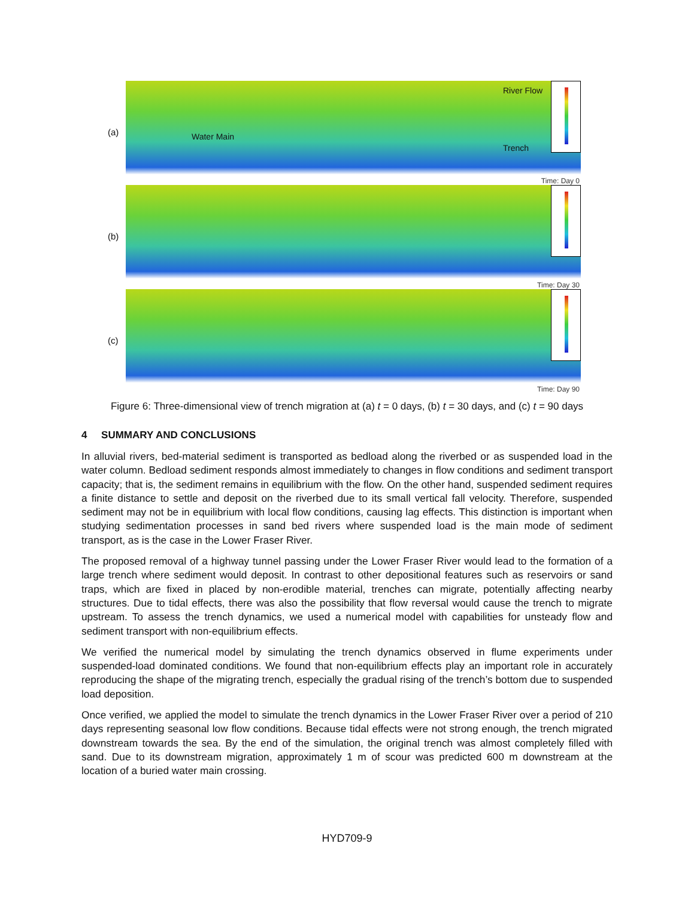(a)
Water Main
Trench
River Flow
Time: Day 0
(b)
Time: Day 30
(c)
Time: Day 90
Figure 6: Three-dimensional view of trench migration at (a) t = 0 days, (b) t = 30 days, and (c) t = 90 days
4 SUMMARY AND CONCLUSIONS
In alluvial rivers, bed-material sediment is transported as bedload along the riverbed or as suspended load in the water column. Bedload sediment responds almost immediately to changes in flow conditions and sediment transport capacity; that is, the sediment remains in equilibrium with the flow. On the other hand, suspended sediment requires a finite distance to settle and deposit on the riverbed due to its small vertical fall velocity. Therefore, suspended sediment may not be in equilibrium with local flow conditions, causing lag effects. This distinction is important when studying sedimentation processes in sand bed rivers where suspended load is the main mode of sediment transport, as is the case in the Lower Fraser River.
The proposed removal of a highway tunnel passing under the Lower Fraser River would lead to the formation of a large trench where sediment would deposit. In contrast to other depositional features such as reservoirs or sand traps, which are fixed in placed by non-erodible material, trenches can migrate, potentially affecting nearby structures. Due to tidal effects, there was also the possibility that flow reversal would cause the trench to migrate upstream. To assess the trench dynamics, we used a numerical model with capabilities for unsteady flow and sediment transport with non-equilibrium effects.
We verified the numerical model by simulating the trench dynamics observed in flume experiments under suspended-load dominated conditions. We found that non-equilibrium effects play an important role in accurately reproducing the shape of the migrating trench, especially the gradual rising of the trench’s bottom due to suspended load deposition.
Once verified, we applied the model to simulate the trench dynamics in the Lower Fraser River over a period of 210 days representing seasonal low flow conditions. Because tidal effects were not strong enough, the trench migrated downstream towards the sea. By the end of the simulation, the original trench was almost completely filled with sand. Due to its downstream migration, approximately 1 m of scour was predicted 600 m downstream at the location of a buried water main crossing.
HYD709-9